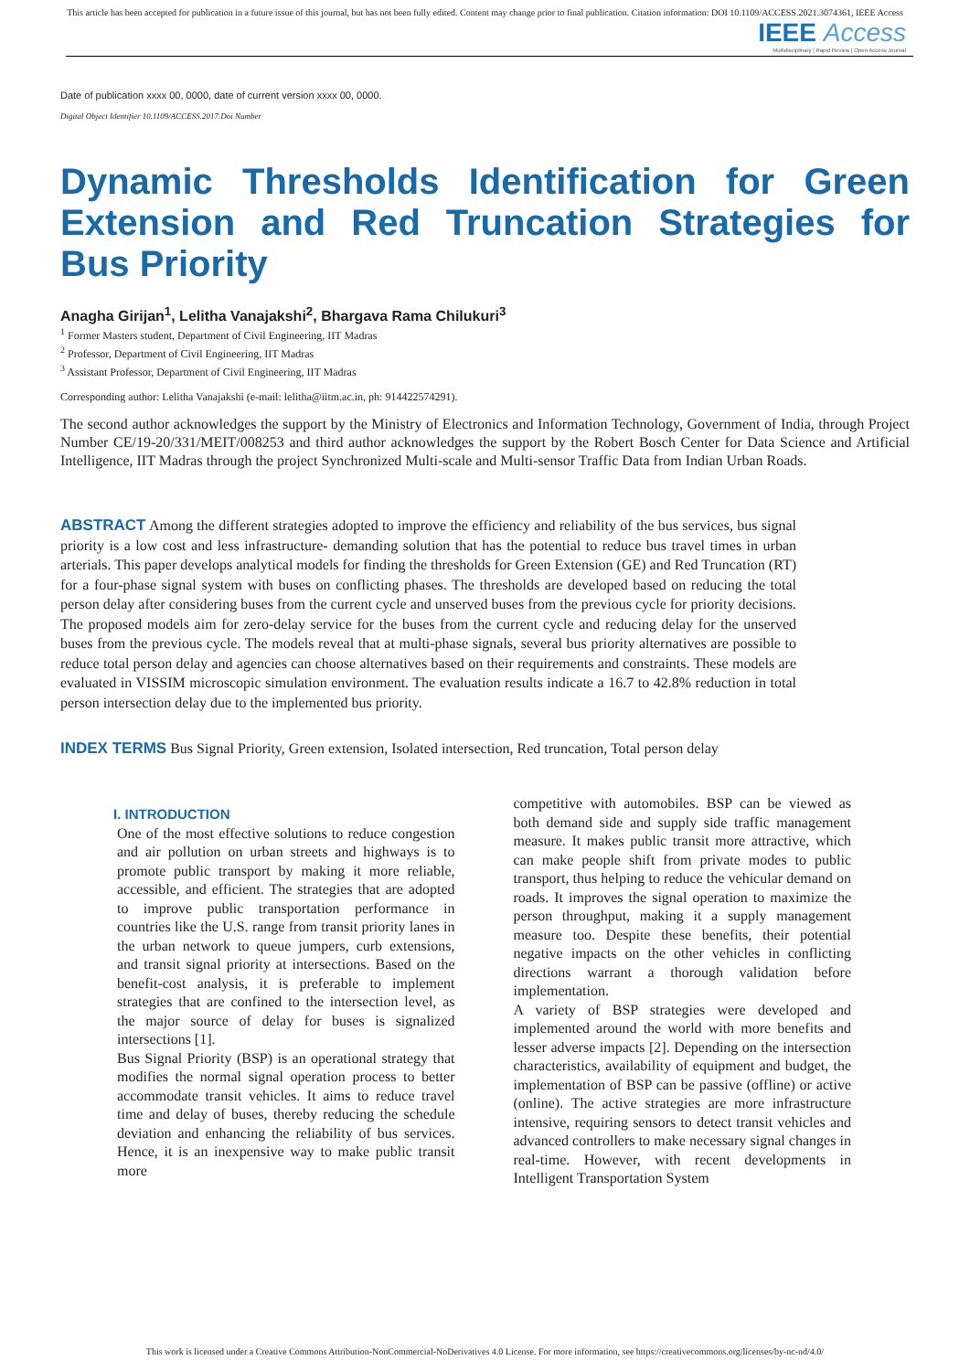This article has been accepted for publication in a future issue of this journal, but has not been fully edited. Content may change prior to final publication. Citation information: DOI 10.1109/ACCESS.2021.3074361, IEEE Access
IEEE Access
Multidisciplinary | Rapid Review | Open Access Journal
Date of publication xxxx 00, 0000, date of current version xxxx 00, 0000.
Digital Object Identifier 10.1109/ACCESS.2017.Doi Number
Dynamic Thresholds Identification for Green Extension and Red Truncation Strategies for Bus Priority
Anagha Girijan<sup>1</sup>, Lelitha Vanajakshi<sup>2</sup>, Bhargava Rama Chilukuri<sup>3</sup>
<sup>1</sup> Former Masters student, Department of Civil Engineering, IIT Madras
<sup>2</sup> Professor, Department of Civil Engineering, IIT Madras
<sup>3</sup> Assistant Professor, Department of Civil Engineering, IIT Madras
Corresponding author: Lelitha Vanajakshi (e-mail: lelitha@iitm.ac.in, ph: 914422574291).
The second author acknowledges the support by the Ministry of Electronics and Information Technology, Government of India, through Project Number CE/19-20/331/MEIT/008253 and third author acknowledges the support by the Robert Bosch Center for Data Science and Artificial Intelligence, IIT Madras through the project Synchronized Multi-scale and Multi-sensor Traffic Data from Indian Urban Roads.
ABSTRACT Among the different strategies adopted to improve the efficiency and reliability of the bus services, bus signal priority is a low cost and less infrastructure- demanding solution that has the potential to reduce bus travel times in urban arterials. This paper develops analytical models for finding the thresholds for Green Extension (GE) and Red Truncation (RT) for a four-phase signal system with buses on conflicting phases. The thresholds are developed based on reducing the total person delay after considering buses from the current cycle and unserved buses from the previous cycle for priority decisions. The proposed models aim for zero-delay service for the buses from the current cycle and reducing delay for the unserved buses from the previous cycle. The models reveal that at multi-phase signals, several bus priority alternatives are possible to reduce total person delay and agencies can choose alternatives based on their requirements and constraints. These models are evaluated in VISSIM microscopic simulation environment. The evaluation results indicate a 16.7 to 42.8% reduction in total person intersection delay due to the implemented bus priority.
INDEX TERMS Bus Signal Priority, Green extension, Isolated intersection, Red truncation, Total person delay
I. INTRODUCTION
One of the most effective solutions to reduce congestion and air pollution on urban streets and highways is to promote public transport by making it more reliable, accessible, and efficient. The strategies that are adopted to improve public transportation performance in countries like the U.S. range from transit priority lanes in the urban network to queue jumpers, curb extensions, and transit signal priority at intersections. Based on the benefit-cost analysis, it is preferable to implement strategies that are confined to the intersection level, as the major source of delay for buses is signalized intersections [1].
Bus Signal Priority (BSP) is an operational strategy that modifies the normal signal operation process to better accommodate transit vehicles. It aims to reduce travel time and delay of buses, thereby reducing the schedule deviation and enhancing the reliability of bus services. Hence, it is an inexpensive way to make public transit more
competitive with automobiles. BSP can be viewed as both demand side and supply side traffic management measure. It makes public transit more attractive, which can make people shift from private modes to public transport, thus helping to reduce the vehicular demand on roads. It improves the signal operation to maximize the person throughput, making it a supply management measure too. Despite these benefits, their potential negative impacts on the other vehicles in conflicting directions warrant a thorough validation before implementation.
A variety of BSP strategies were developed and implemented around the world with more benefits and lesser adverse impacts [2]. Depending on the intersection characteristics, availability of equipment and budget, the implementation of BSP can be passive (offline) or active (online). The active strategies are more infrastructure intensive, requiring sensors to detect transit vehicles and advanced controllers to make necessary signal changes in real-time. However, with recent developments in Intelligent Transportation System
This work is licensed under a Creative Commons Attribution-NonCommercial-NoDerivatives 4.0 License. For more information, see https://creativecommons.org/licenses/by-nc-nd/4.0/